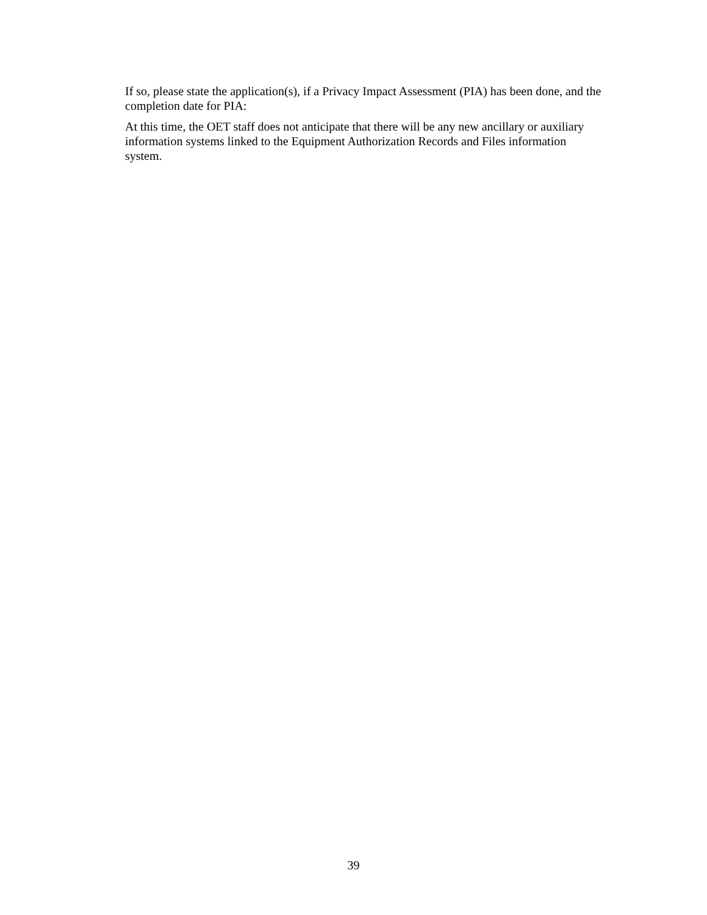If so, please state the application(s), if a Privacy Impact Assessment (PIA) has been done, and the completion date for PIA:
At this time, the OET staff does not anticipate that there will be any new ancillary or auxiliary
information systems linked to the Equipment Authorization Records and Files information
system.
39